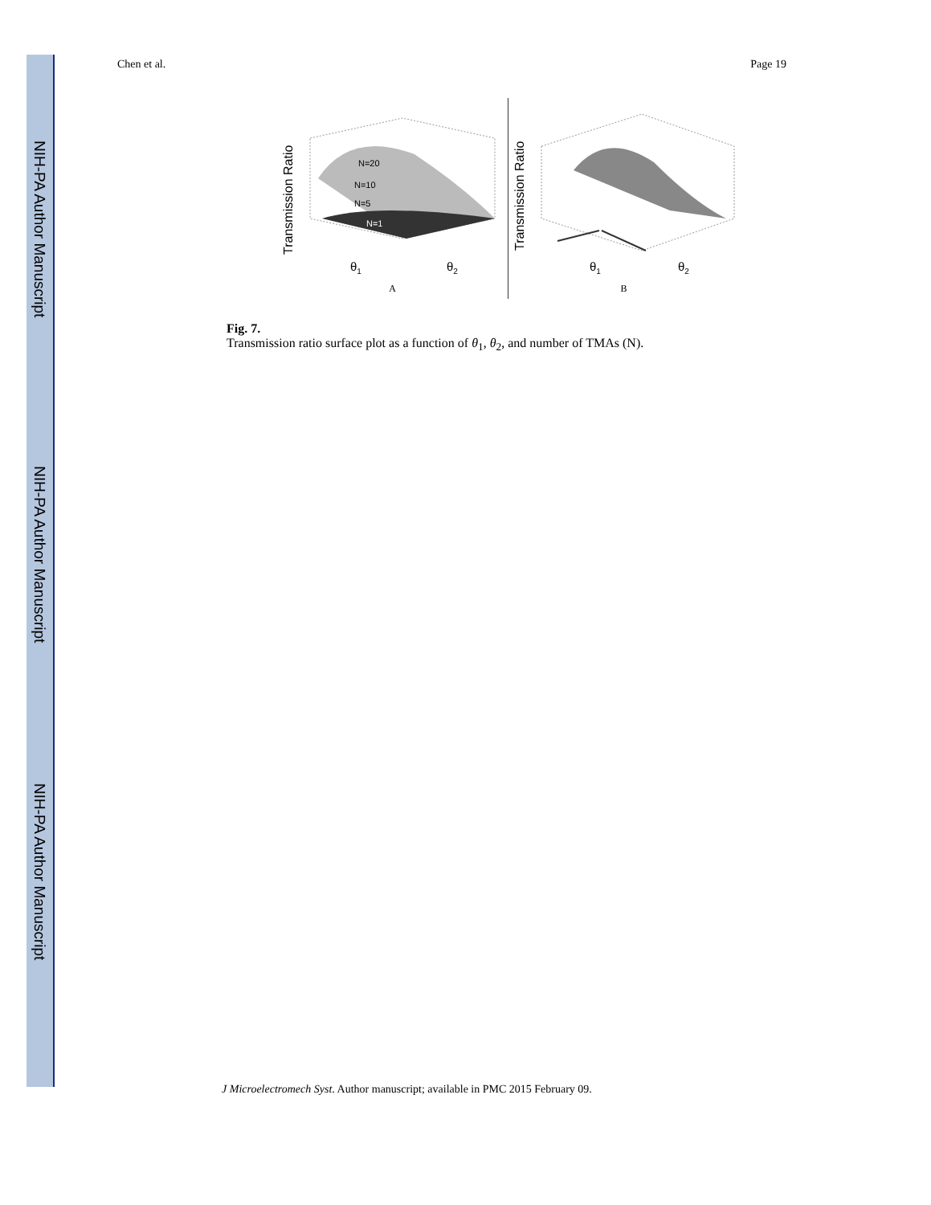NIH-PA Author Manuscript
NIH-PA Author Manuscript
NIH-PA Author Manuscript
Chen et al. Page 19
Transmission Ratio
N=20
N=10
N=5
N=1
θ1
θ2
A
Transmission Ratio
θ1
θ2
B
Fig. 7.
Transmission ratio surface plot as a function of θ<sub>1</sub>, θ<sub>2</sub>, and number of TMAs (N).
J Microelectromech Syst. Author manuscript; available in PMC 2015 February 09.